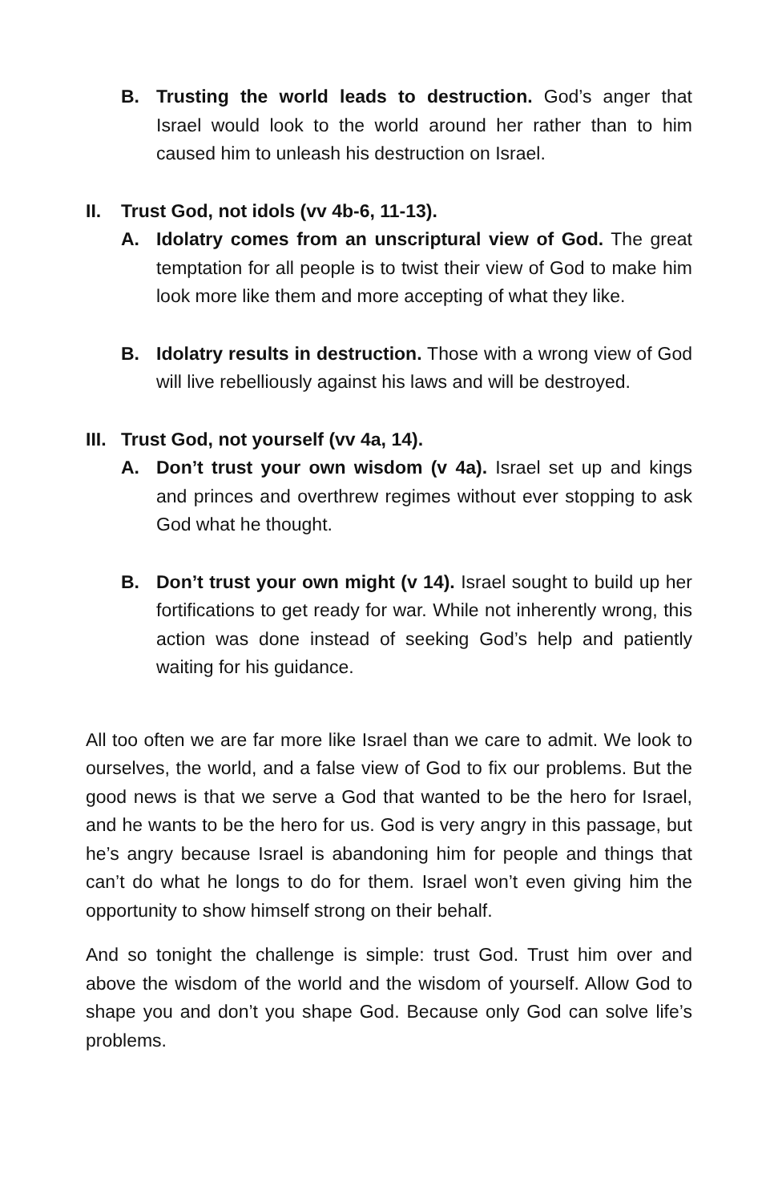B. Trusting the world leads to destruction. God’s anger that Israel would look to the world around her rather than to him caused him to unleash his destruction on Israel.
II. Trust God, not idols (vv 4b-6, 11-13).
A. Idolatry comes from an unscriptural view of God. The great temptation for all people is to twist their view of God to make him look more like them and more accepting of what they like.
B. Idolatry results in destruction. Those with a wrong view of God will live rebelliously against his laws and will be destroyed.
III. Trust God, not yourself (vv 4a, 14).
A. Don’t trust your own wisdom (v 4a). Israel set up and kings and princes and overthrew regimes without ever stopping to ask God what he thought.
B. Don’t trust your own might (v 14). Israel sought to build up her fortifications to get ready for war. While not inherently wrong, this action was done instead of seeking God’s help and patiently waiting for his guidance.
All too often we are far more like Israel than we care to admit. We look to ourselves, the world, and a false view of God to fix our problems. But the good news is that we serve a God that wanted to be the hero for Israel, and he wants to be the hero for us. God is very angry in this passage, but he’s angry because Israel is abandoning him for people and things that can’t do what he longs to do for them. Israel won’t even giving him the opportunity to show himself strong on their behalf.
And so tonight the challenge is simple: trust God. Trust him over and above the wisdom of the world and the wisdom of yourself. Allow God to shape you and don’t you shape God. Because only God can solve life’s problems.